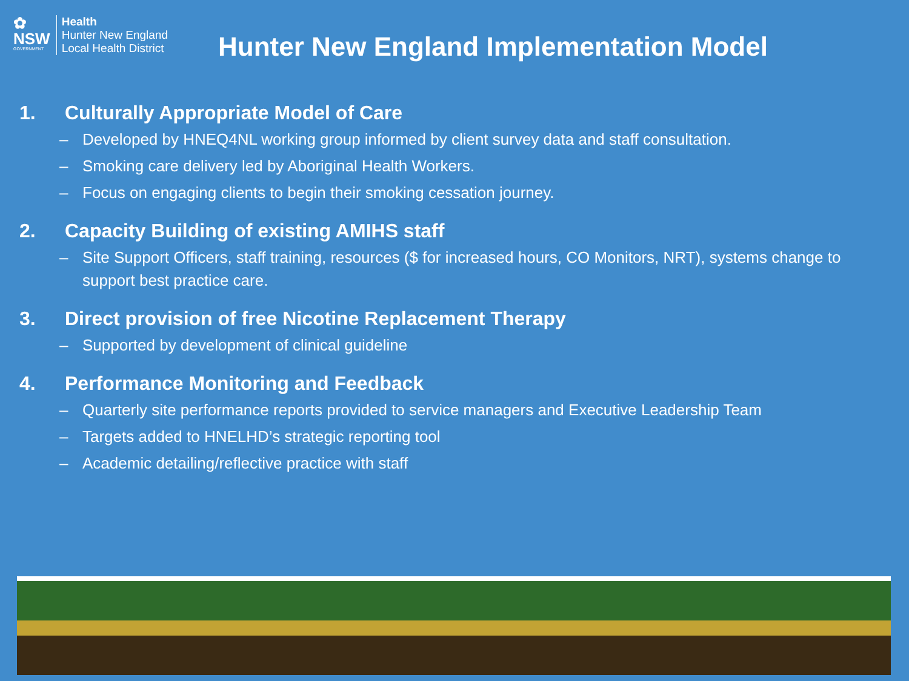✿
NSW
GOVERNMENT
Health
Hunter New England
Local Health District
Hunter New England Implementation Model
1. Culturally Appropriate Model of Care
– Developed by HNEQ4NL working group informed by client survey data and staff consultation.
– Smoking care delivery led by Aboriginal Health Workers.
– Focus on engaging clients to begin their smoking cessation journey.
2. Capacity Building of existing AMIHS staff
– Site Support Officers, staff training, resources ($ for increased hours, CO Monitors, NRT), systems change to support best practice care.
3. Direct provision of free Nicotine Replacement Therapy
– Supported by development of clinical guideline
4. Performance Monitoring and Feedback
– Quarterly site performance reports provided to service managers and Executive Leadership Team
– Targets added to HNELHD’s strategic reporting tool
– Academic detailing/reflective practice with staff